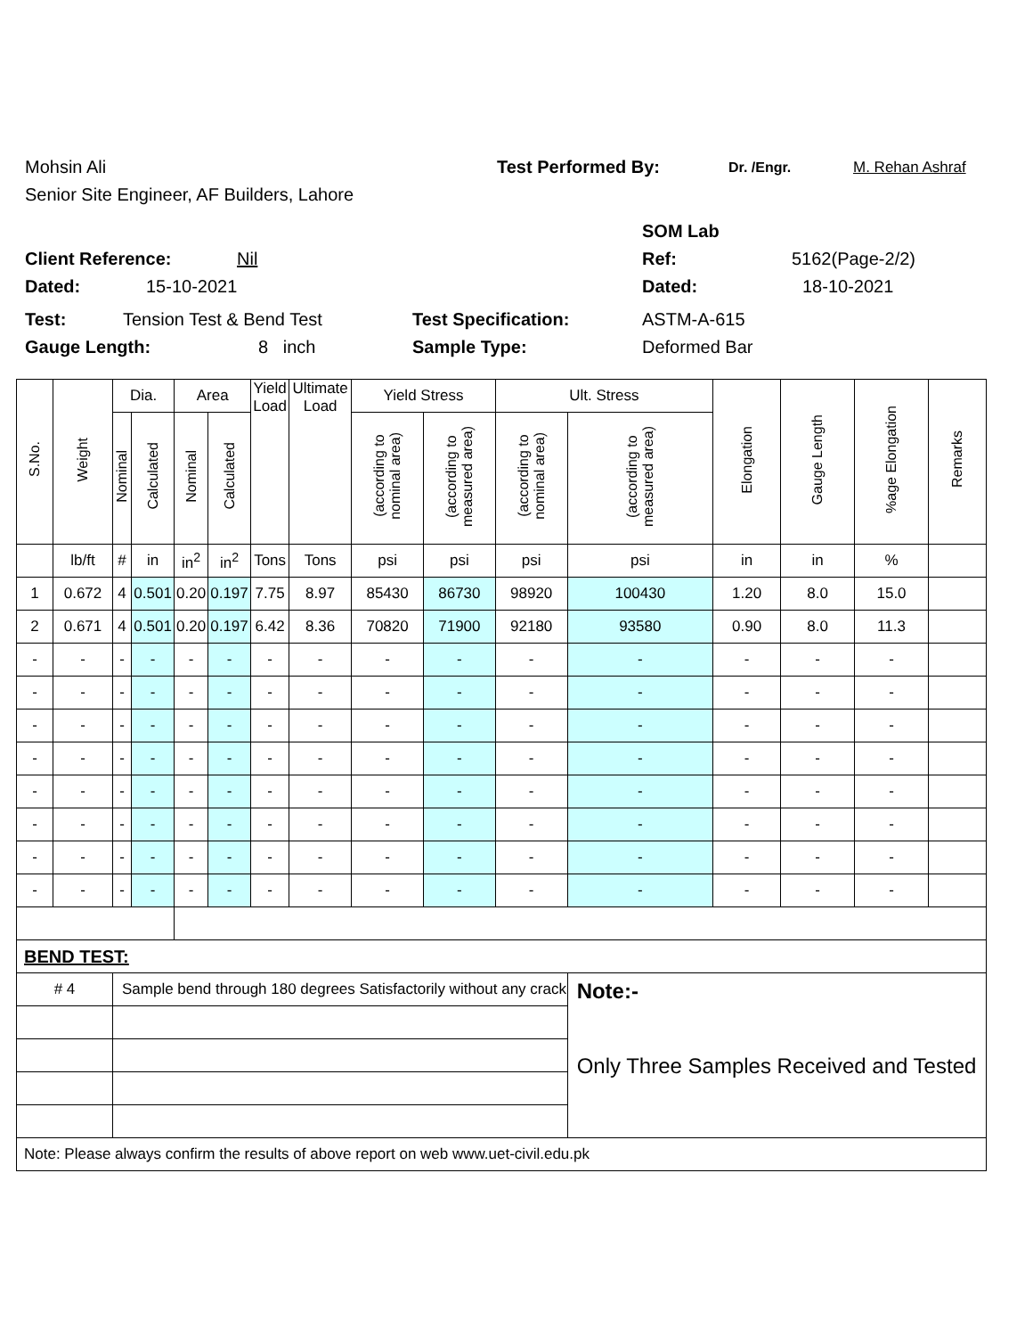Mohsin Ali Test Performed By: Dr. /Engr. M. Rehan Ashraf
Senior Site Engineer, AF Builders, Lahore
SOM Lab
Client Reference: Nil Ref: 5162(Page-2/2)
Dated: 15-10-2021 Dated: 18-10-2021
Test: Tension Test & Bend Test Test Specification: ASTM-A-615
Gauge Length: 8 inch Sample Type: Deformed Bar
| S.No. | Weight | Dia. | | Area | | Yield Load | Ultimate Load | Yield Stress | | Ult. Stress | | Elongation | Gauge Length | %age Elongation | Remarks |
| --- | --- | --- | --- | --- | --- | --- | --- | --- | --- | --- | --- | --- | --- | --- | --- |
| | | Nominal | Calculated | Nominal | Calculated | | | (according to nominal area) | (according to measured area) | (according to nominal area) | (according to measured area) | | | | |
| | lb/ft | # | in | in<sup>2</sup> | in<sup>2</sup> | Tons | Tons | psi | psi | psi | psi | in | in | % | |
| 1 | 0.672 | 4 | 0.501 | 0.20 | 0.197 | 7.75 | 8.97 | 85430 | 86730 | 98920 | 100430 | 1.20 | 8.0 | 15.0 | |
| 2 | 0.671 | 4 | 0.501 | 0.20 | 0.197 | 6.42 | 8.36 | 70820 | 71900 | 92180 | 93580 | 0.90 | 8.0 | 11.3 | |
| - | - | - | - | - | - | - | - | - | - | - | - | - | - | - | |
| - | - | - | - | - | - | - | - | - | - | - | - | - | - | - | |
| - | - | - | - | - | - | - | - | - | - | - | - | - | - | - | |
| - | - | - | - | - | - | - | - | - | - | - | - | - | - | - | |
| - | - | - | - | - | - | - | - | - | - | - | - | - | - | - | |
| - | - | - | - | - | - | - | - | - | - | - | - | - | - | - | |
| - | - | - | - | - | - | - | - | - | - | - | - | - | - | - | |
| - | - | - | - | - | - | - | - | - | - | - | - | - | - | - | |
| BEND TEST: | | | | | | | | | | | | | | | |
| # 4 | | Sample bend through 180 degrees Satisfactorily without any crack | | | | | | | | | Note:- Only Three Samples Received and Tested | | | | |
| Note: Please always confirm the results of above report on web www.uet-civil.edu.pk | | | | | | | | | | | | | | | |